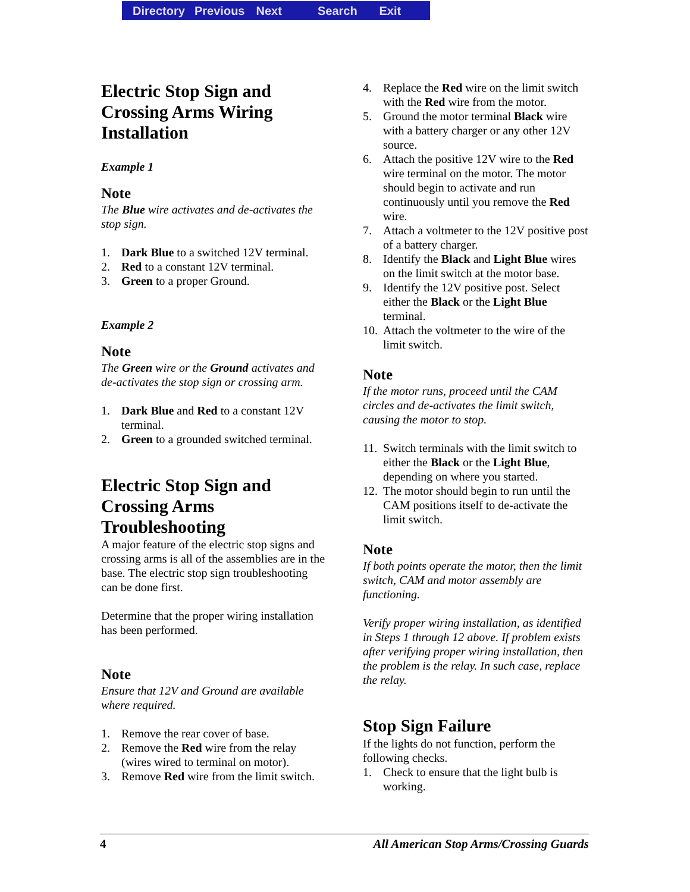Directory Previous Next Search Exit
Electric Stop Sign and Crossing Arms Wiring Installation
Example 1
Note
The Blue wire activates and de-activates the stop sign.
1. Dark Blue to a switched 12V terminal.
2. Red to a constant 12V terminal.
3. Green to a proper Ground.
Example 2
Note
The Green wire or the Ground activates and de-activates the stop sign or crossing arm.
1. Dark Blue and Red to a constant 12V terminal.
2. Green to a grounded switched terminal.
Electric Stop Sign and Crossing Arms Troubleshooting
A major feature of the electric stop signs and crossing arms is all of the assemblies are in the base. The electric stop sign troubleshooting can be done first.
Determine that the proper wiring installation has been performed.
Note
Ensure that 12V and Ground are available where required.
1. Remove the rear cover of base.
2. Remove the Red wire from the relay (wires wired to terminal on motor).
3. Remove Red wire from the limit switch.
4. Replace the Red wire on the limit switch with the Red wire from the motor.
5. Ground the motor terminal Black wire with a battery charger or any other 12V source.
6. Attach the positive 12V wire to the Red wire terminal on the motor. The motor should begin to activate and run continuously until you remove the Red wire.
7. Attach a voltmeter to the 12V positive post of a battery charger.
8. Identify the Black and Light Blue wires on the limit switch at the motor base.
9. Identify the 12V positive post. Select either the Black or the Light Blue terminal.
10. Attach the voltmeter to the wire of the limit switch.
Note
If the motor runs, proceed until the CAM circles and de-activates the limit switch, causing the motor to stop.
11. Switch terminals with the limit switch to either the Black or the Light Blue, depending on where you started.
12. The motor should begin to run until the CAM positions itself to de-activate the limit switch.
Note
If both points operate the motor, then the limit switch, CAM and motor assembly are functioning.
Verify proper wiring installation, as identified in Steps 1 through 12 above. If problem exists after verifying proper wiring installation, then the problem is the relay. In such case, replace the relay.
Stop Sign Failure
If the lights do not function, perform the following checks.
1. Check to ensure that the light bulb is working.
4 All American Stop Arms/Crossing Guards